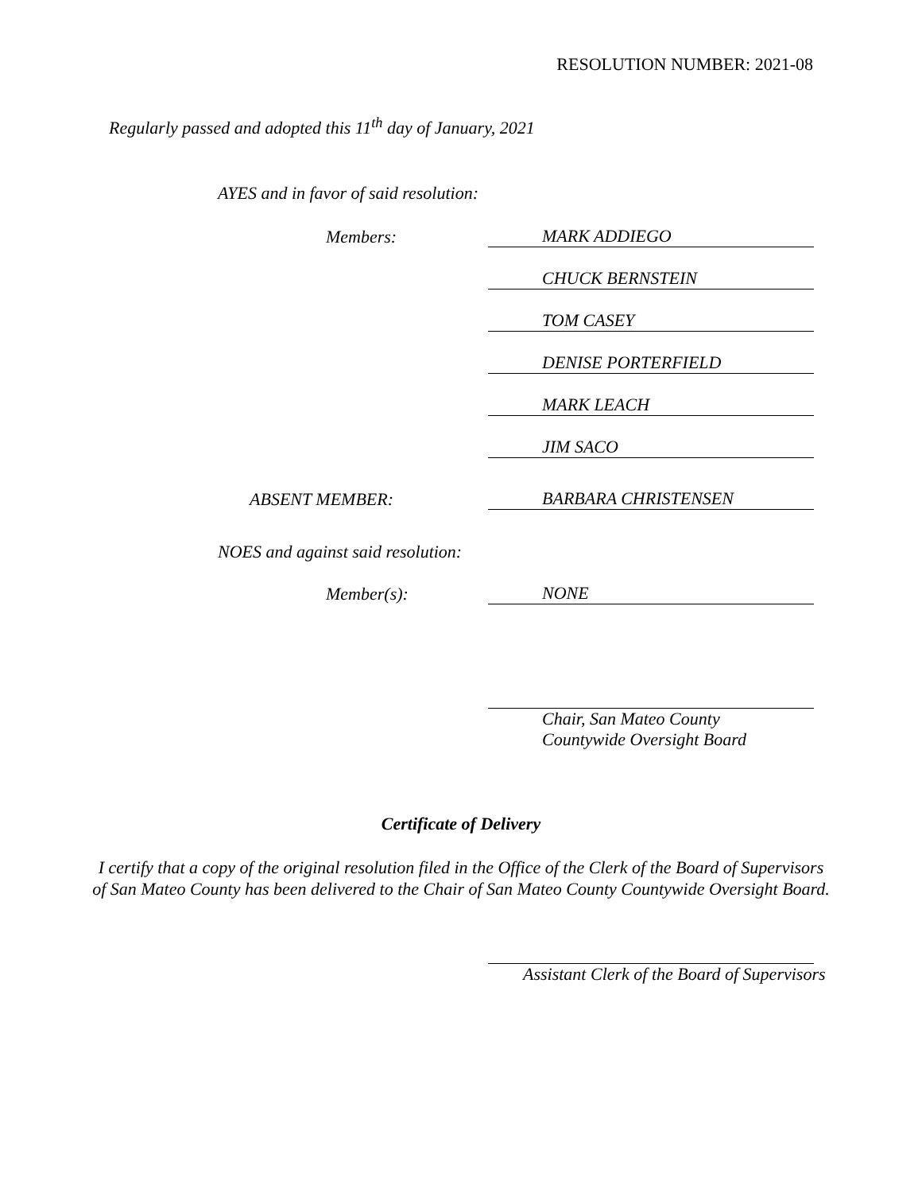RESOLUTION NUMBER: 2021-08
Regularly passed and adopted this 11<sup>th</sup> day of January, 2021
AYES and in favor of said resolution:
Members:
MARK ADDIEGO
CHUCK BERNSTEIN
TOM CASEY
DENISE PORTERFIELD
MARK LEACH
JIM SACO
ABSENT MEMBER:
BARBARA CHRISTENSEN
NOES and against said resolution:
Member(s):
NONE
Chair, San Mateo County
Countywide Oversight Board
Certificate of Delivery
I certify that a copy of the original resolution filed in the Office of the Clerk of the Board of Supervisors
of San Mateo County has been delivered to the Chair of San Mateo County Countywide Oversight Board.
Assistant Clerk of the Board of Supervisors